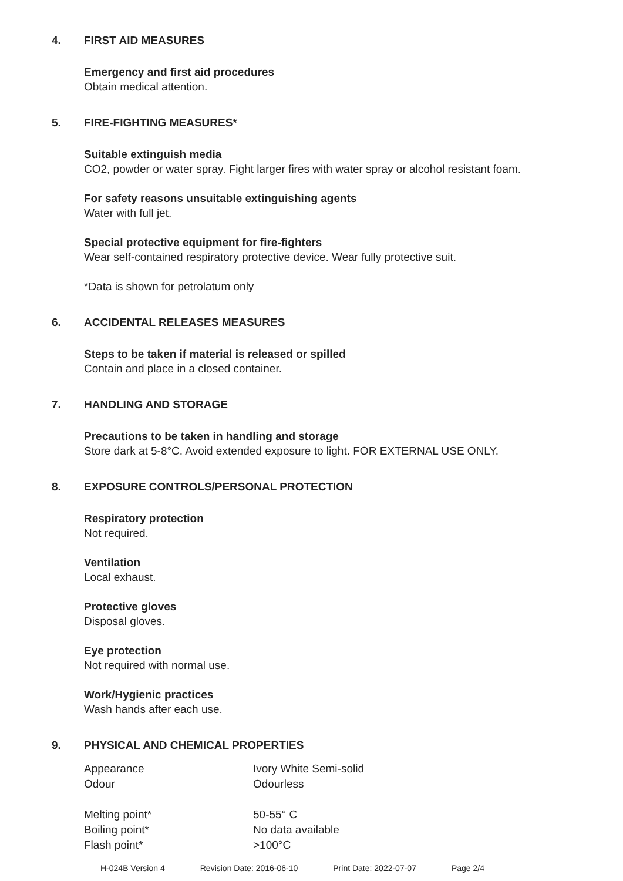4. FIRST AID MEASURES
Emergency and first aid procedures
Obtain medical attention.
5. FIRE-FIGHTING MEASURES*
Suitable extinguish media
CO2, powder or water spray. Fight larger fires with water spray or alcohol resistant foam.
For safety reasons unsuitable extinguishing agents
Water with full jet.
Special protective equipment for fire-fighters
Wear self-contained respiratory protective device. Wear fully protective suit.
*Data is shown for petrolatum only
6. ACCIDENTAL RELEASES MEASURES
Steps to be taken if material is released or spilled
Contain and place in a closed container.
7. HANDLING AND STORAGE
Precautions to be taken in handling and storage
Store dark at 5-8°C. Avoid extended exposure to light. FOR EXTERNAL USE ONLY.
8. EXPOSURE CONTROLS/PERSONAL PROTECTION
Respiratory protection
Not required.
Ventilation
Local exhaust.
Protective gloves
Disposal gloves.
Eye protection
Not required with normal use.
Work/Hygienic practices
Wash hands after each use.
9. PHYSICAL AND CHEMICAL PROPERTIES
| Appearance | Ivory White Semi-solid |
| Odour | Odourless |
| Melting point* | 50-55° C |
| Boiling point* | No data available |
| Flash point* | >100°C |
H-024B Version 4 Revision Date: 2016-06-10 Print Date: 2022-07-07 Page 2/4